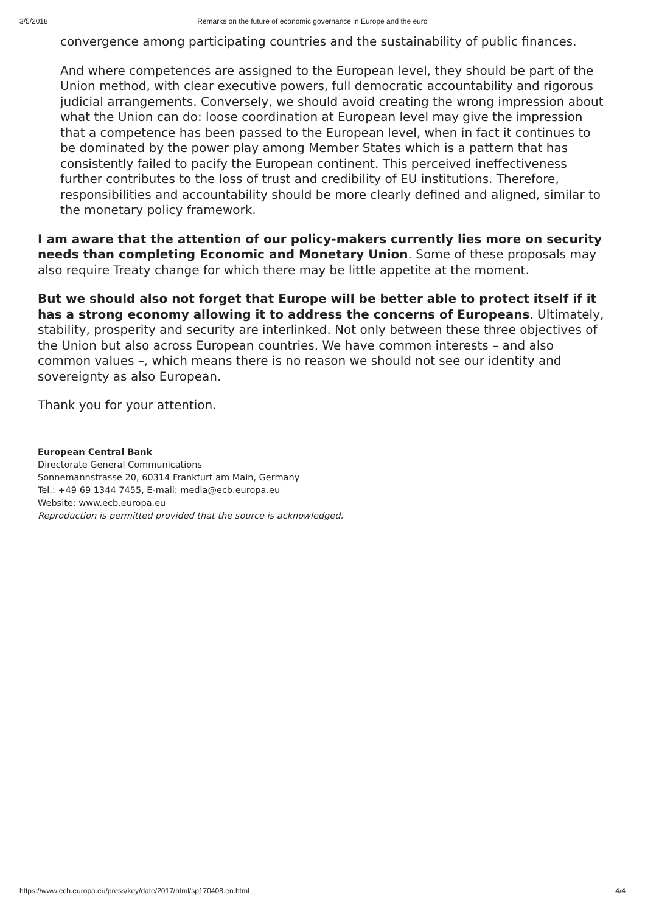3/5/2018 Remarks on the future of economic governance in Europe and the euro
convergence among participating countries and the sustainability of public finances.
And where competences are assigned to the European level, they should be part of the Union method, with clear executive powers, full democratic accountability and rigorous judicial arrangements. Conversely, we should avoid creating the wrong impression about what the Union can do: loose coordination at European level may give the impression that a competence has been passed to the European level, when in fact it continues to be dominated by the power play among Member States which is a pattern that has consistently failed to pacify the European continent. This perceived ineffectiveness further contributes to the loss of trust and credibility of EU institutions. Therefore, responsibilities and accountability should be more clearly defined and aligned, similar to the monetary policy framework.
I am aware that the attention of our policy-makers currently lies more on security needs than completing Economic and Monetary Union. Some of these proposals may also require Treaty change for which there may be little appetite at the moment.
But we should also not forget that Europe will be better able to protect itself if it has a strong economy allowing it to address the concerns of Europeans. Ultimately, stability, prosperity and security are interlinked. Not only between these three objectives of the Union but also across European countries. We have common interests – and also common values –, which means there is no reason we should not see our identity and sovereignty as also European.
Thank you for your attention.
European Central Bank
Directorate General Communications
Sonnemannstrasse 20, 60314 Frankfurt am Main, Germany
Tel.: +49 69 1344 7455, E-mail: media@ecb.europa.eu
Website: www.ecb.europa.eu
Reproduction is permitted provided that the source is acknowledged.
https://www.ecb.europa.eu/press/key/date/2017/html/sp170408.en.html 4/4